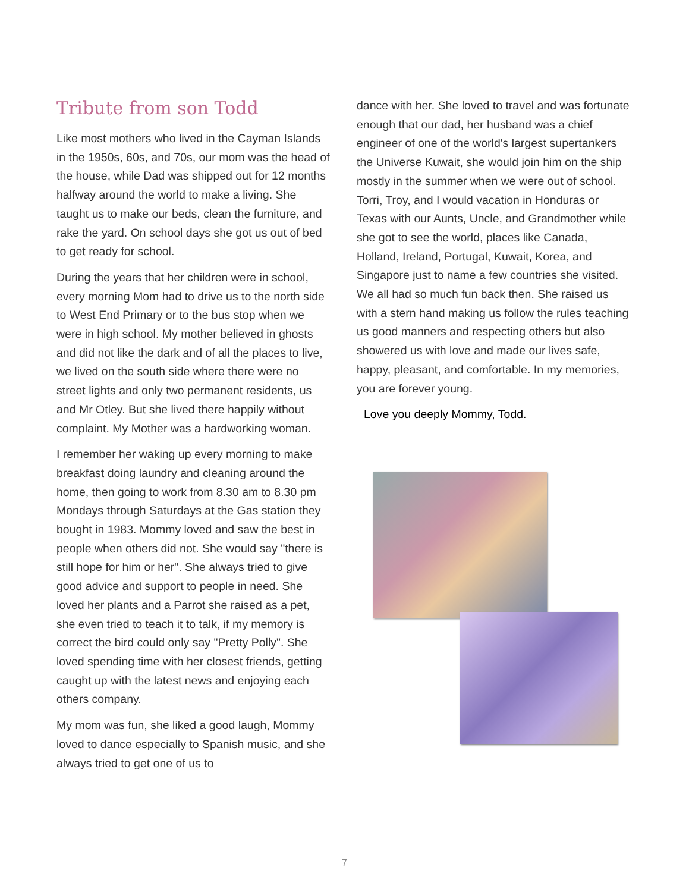Tribute from son Todd
Like most mothers who lived in the Cayman Islands in the 1950s, 60s, and 70s, our mom was the head of the house, while Dad was shipped out for 12 months halfway around the world to make a living. She taught us to make our beds, clean the furniture, and rake the yard. On school days she got us out of bed to get ready for school.
During the years that her children were in school, every morning Mom had to drive us to the north side to West End Primary or to the bus stop when we were in high school. My mother believed in ghosts and did not like the dark and of all the places to live, we lived on the south side where there were no street lights and only two permanent residents, us and Mr Otley. But she lived there happily without complaint. My Mother was a hardworking woman.
I remember her waking up every morning to make breakfast doing laundry and cleaning around the home, then going to work from 8.30 am to 8.30 pm Mondays through Saturdays at the Gas station they bought in 1983. Mommy loved and saw the best in people when others did not. She would say "there is still hope for him or her". She always tried to give good advice and support to people in need. She loved her plants and a Parrot she raised as a pet, she even tried to teach it to talk, if my memory is correct the bird could only say "Pretty Polly". She loved spending time with her closest friends, getting caught up with the latest news and enjoying each others company.
My mom was fun, she liked a good laugh, Mommy loved to dance especially to Spanish music, and she always tried to get one of us to
dance with her. She loved to travel and was fortunate enough that our dad, her husband was a chief engineer of one of the world's largest supertankers the Universe Kuwait, she would join him on the ship mostly in the summer when we were out of school. Torri, Troy, and I would vacation in Honduras or Texas with our Aunts, Uncle, and Grandmother while she got to see the world, places like Canada, Holland, Ireland, Portugal, Kuwait, Korea, and Singapore just to name a few countries she visited. We all had so much fun back then. She raised us with a stern hand making us follow the rules teaching us good manners and respecting others but also showered us with love and made our lives safe, happy, pleasant, and comfortable. In my memories, you are forever young.
Love you deeply Mommy, Todd.
7